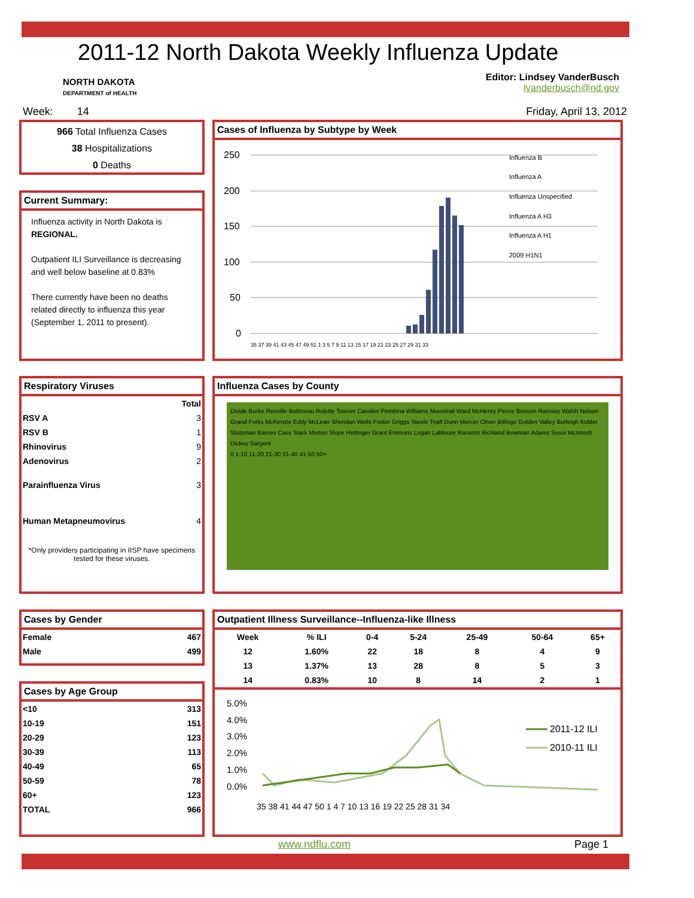2011-12 North Dakota Weekly Influenza Update
NORTH DAKOTA
DEPARTMENT of HEALTH
Editor: Lindsey VanderBusch
lvanderbusch@nd.gov
Week: 14 Friday, April 13, 2012
966 Total Influenza Cases
38 Hospitalizations
0 Deaths
Current Summary:
Influenza activity in North Dakota is REGIONAL.
Outpatient ILI Surveillance is decreasing and well below baseline at 0.83%
There currently have been no deaths related directly to influenza this year (September 1, 2011 to present).
Cases of Influenza by Subtype by Week
250
200
150
100
50
0
Influenza B
Influenza A
Influenza Unspecified
Influenza A H3
Influenza A H1
2009 H1N1
35 37 39 41 43 45 47 49 51 1 3 5 7 9 11 13 15 17 19 21 23 25 27 29 31 33
Respiratory Viruses
| | Total |
| --- | --- |
| RSV A | 3 |
| RSV B | 1 |
| Rhinovirus | 9 |
| Adenovirus | 2 |
| Parainfluenza Virus | 3 |
| Human Metapneumovirus | 4 |
*Only providers participating in IISP have specimens tested for these viruses.
Influenza Cases by County
Divide Burke Renville Bottineau Rolette Towner Cavalier Pembina Williams Mountrail Ward McHenry Pierce Benson Ramsey Walsh Nelson Grand Forks McKenzie Eddy McLean Sheridan Wells Foster Griggs Steele Traill Dunn Mercer Oliver Billings Golden Valley Burleigh Kidder Stutsman Barnes Cass Stark Morton Slope Hettinger Grant Emmons Logan LaMoure Ransom Richland Bowman Adams Sioux McIntosh Dickey Sargent
0 1-10 11-20 21-30 31-40 41-50 50+
Cases by Gender
| Female | 467 |
| Male | 499 |
Cases by Age Group
| <10 | 313 |
| 10-19 | 151 |
| 20-29 | 123 |
| 30-39 | 113 |
| 40-49 | 65 |
| 50-59 | 78 |
| 60+ | 123 |
| TOTAL | 966 |
Outpatient Illness Surveillance--Influenza-like Illness
| Week | % ILI | 0-4 | 5-24 | 25-49 | 50-64 | 65+ |
| --- | --- | --- | --- | --- | --- | --- |
| 12 | 1.60% | 22 | 18 | 8 | 4 | 9 |
| 13 | 1.37% | 13 | 28 | 8 | 5 | 3 |
| 14 | 0.83% | 10 | 8 | 14 | 2 | 1 |
5.0%
4.0%
3.0%
2.0%
1.0%
0.0%
2011-12 ILI
2010-11 ILI
35 38 41 44 47 50 1 4 7 10 13 16 19 22 25 28 31 34
www.ndflu.com Page 1